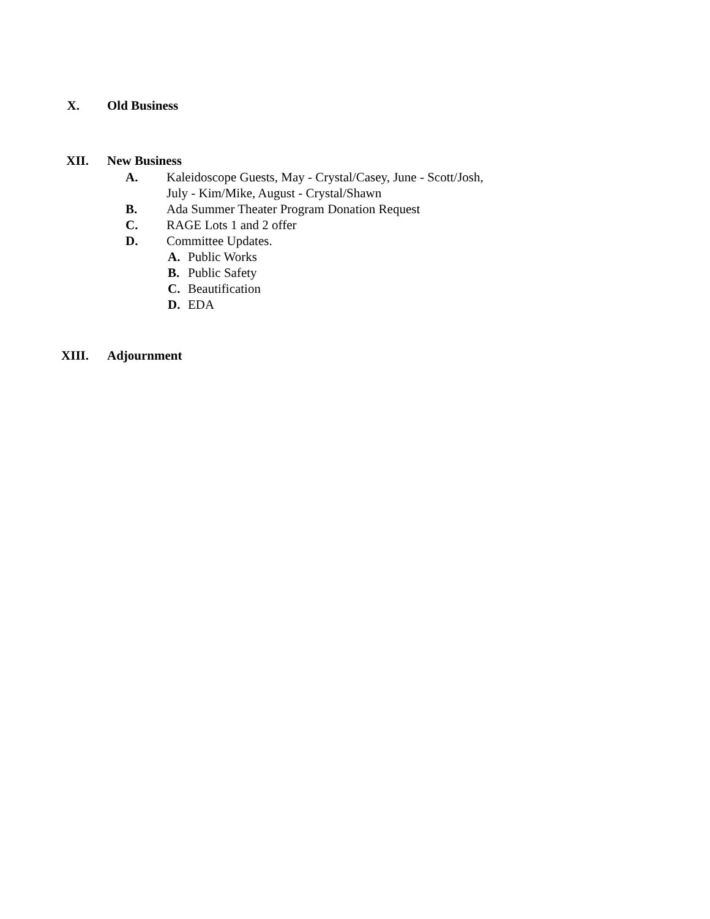X. Old Business
XII. New Business
A. Kaleidoscope Guests, May - Crystal/Casey, June - Scott/Josh,
July - Kim/Mike, August - Crystal/Shawn
B. Ada Summer Theater Program Donation Request
C. RAGE Lots 1 and 2 offer
D. Committee Updates.
A. Public Works
B. Public Safety
C. Beautification
D. EDA
XIII. Adjournment